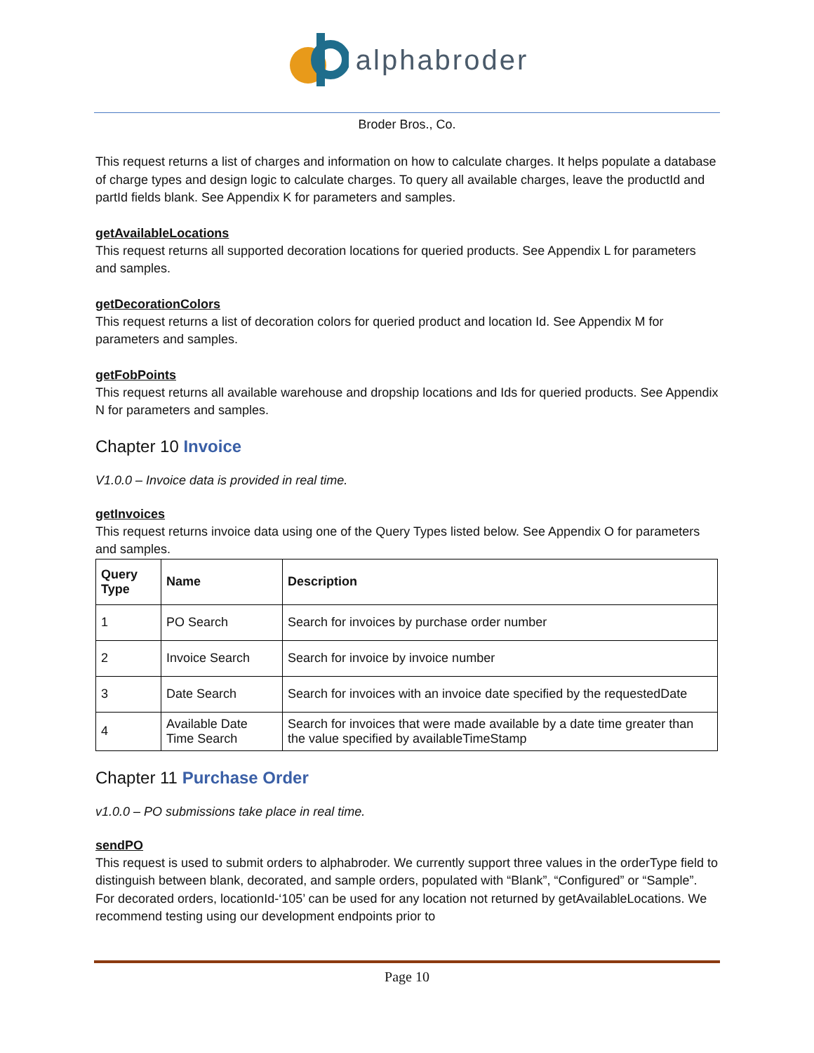alphabroder
Broder Bros., Co.
This request returns a list of charges and information on how to calculate charges. It helps populate a database of charge types and design logic to calculate charges. To query all available charges, leave the productId and partId fields blank. See Appendix K for parameters and samples.
getAvailableLocations
This request returns all supported decoration locations for queried products. See Appendix L for parameters and samples.
getDecorationColors
This request returns a list of decoration colors for queried product and location Id. See Appendix M for parameters and samples.
getFobPoints
This request returns all available warehouse and dropship locations and Ids for queried products. See Appendix N for parameters and samples.
Chapter 10 Invoice
V1.0.0 – Invoice data is provided in real time.
getInvoices
This request returns invoice data using one of the Query Types listed below. See Appendix O for parameters and samples.
| Query Type | Name | Description |
| --- | --- | --- |
| 1 | PO Search | Search for invoices by purchase order number |
| 2 | Invoice Search | Search for invoice by invoice number |
| 3 | Date Search | Search for invoices with an invoice date specified by the requestedDate |
| 4 | Available Date Time Search | Search for invoices that were made available by a date time greater than the value specified by availableTimeStamp |
Chapter 11 Purchase Order
v1.0.0 – PO submissions take place in real time.
sendPO
This request is used to submit orders to alphabroder. We currently support three values in the orderType field to distinguish between blank, decorated, and sample orders, populated with “Blank”, “Configured” or “Sample”. For decorated orders, locationId-‘105’ can be used for any location not returned by getAvailableLocations. We recommend testing using our development endpoints prior to
Page 10